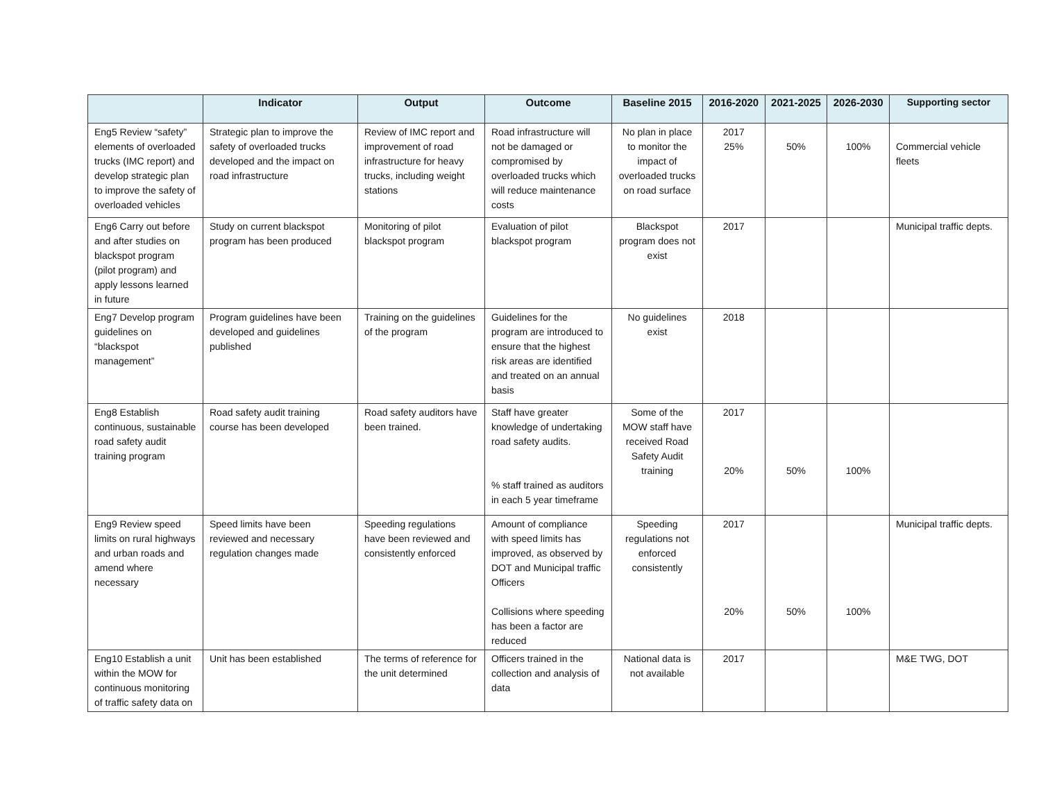| | Indicator | Output | Outcome | Baseline 2015 | 2016-2020 | 2021-2025 | 2026-2030 | Supporting sector |
| --- | --- | --- | --- | --- | --- | --- | --- | --- |
| Eng5 Review “safety” elements of overloaded trucks (IMC report) and develop strategic plan to improve the safety of overloaded vehicles | Strategic plan to improve the safety of overloaded trucks developed and the impact on road infrastructure | Review of IMC report and improvement of road infrastructure for heavy trucks, including weight stations | Road infrastructure will not be damaged or compromised by overloaded trucks which will reduce maintenance costs | No plan in place to monitor the impact of overloaded trucks on road surface | 2017 25% | 50% | 100% | Commercial vehicle fleets |
| Eng6 Carry out before and after studies on blackspot program (pilot program) and apply lessons learned in future | Study on current blackspot program has been produced | Monitoring of pilot blackspot program | Evaluation of pilot blackspot program | Blackspot program does not exist | 2017 | | | Municipal traffic depts. |
| Eng7 Develop program guidelines on “blackspot management” | Program guidelines have been developed and guidelines published | Training on the guidelines of the program | Guidelines for the program are introduced to ensure that the highest risk areas are identified and treated on an annual basis | No guidelines exist | 2018 | | | |
| Eng8 Establish continuous, sustainable road safety audit training program | Road safety audit training course has been developed | Road safety auditors have been trained. | Staff have greater knowledge of undertaking road safety audits. % staff trained as auditors in each 5 year timeframe | Some of the MOW staff have received Road Safety Audit training | 2017 20% | 50% | 100% | |
| Eng9 Review speed limits on rural highways and urban roads and amend where necessary | Speed limits have been reviewed and necessary regulation changes made | Speeding regulations have been reviewed and consistently enforced | Amount of compliance with speed limits has improved, as observed by DOT and Municipal traffic Officers Collisions where speeding has been a factor are reduced | Speeding regulations not enforced consistently | 2017 20% | 50% | 100% | Municipal traffic depts. |
| Eng10 Establish a unit within the MOW for continuous monitoring of traffic safety data on | Unit has been established | The terms of reference for the unit determined | Officers trained in the collection and analysis of data | National data is not available | 2017 | | | M&E TWG, DOT |